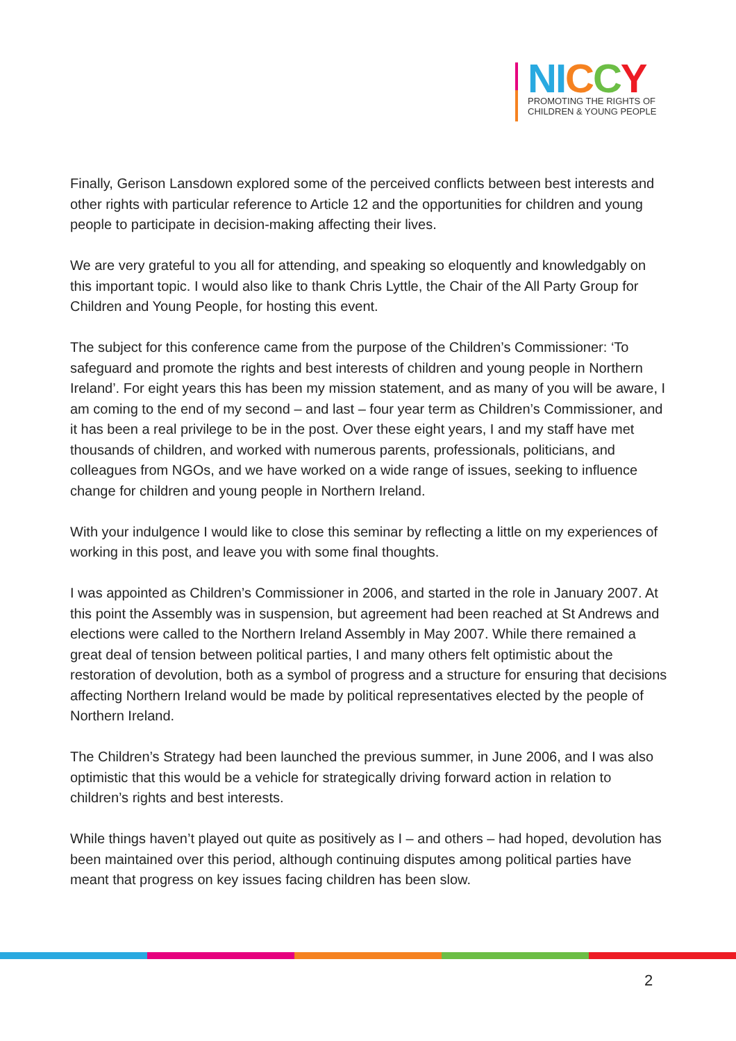NI CCY
PROMOTING THE RIGHTS OF
CHILDREN & YOUNG PEOPLE
Finally, Gerison Lansdown explored some of the perceived conflicts between best interests and other rights with particular reference to Article 12 and the opportunities for children and young people to participate in decision-making affecting their lives.
We are very grateful to you all for attending, and speaking so eloquently and knowledgably on this important topic. I would also like to thank Chris Lyttle, the Chair of the All Party Group for Children and Young People, for hosting this event.
The subject for this conference came from the purpose of the Children’s Commissioner: ‘To safeguard and promote the rights and best interests of children and young people in Northern Ireland’. For eight years this has been my mission statement, and as many of you will be aware, I am coming to the end of my second – and last – four year term as Children’s Commissioner, and it has been a real privilege to be in the post. Over these eight years, I and my staff have met thousands of children, and worked with numerous parents, professionals, politicians, and colleagues from NGOs, and we have worked on a wide range of issues, seeking to influence change for children and young people in Northern Ireland.
With your indulgence I would like to close this seminar by reflecting a little on my experiences of working in this post, and leave you with some final thoughts.
I was appointed as Children’s Commissioner in 2006, and started in the role in January 2007. At this point the Assembly was in suspension, but agreement had been reached at St Andrews and elections were called to the Northern Ireland Assembly in May 2007. While there remained a great deal of tension between political parties, I and many others felt optimistic about the restoration of devolution, both as a symbol of progress and a structure for ensuring that decisions affecting Northern Ireland would be made by political representatives elected by the people of Northern Ireland.
The Children’s Strategy had been launched the previous summer, in June 2006, and I was also optimistic that this would be a vehicle for strategically driving forward action in relation to children’s rights and best interests.
While things haven’t played out quite as positively as I – and others – had hoped, devolution has been maintained over this period, although continuing disputes among political parties have meant that progress on key issues facing children has been slow.
2